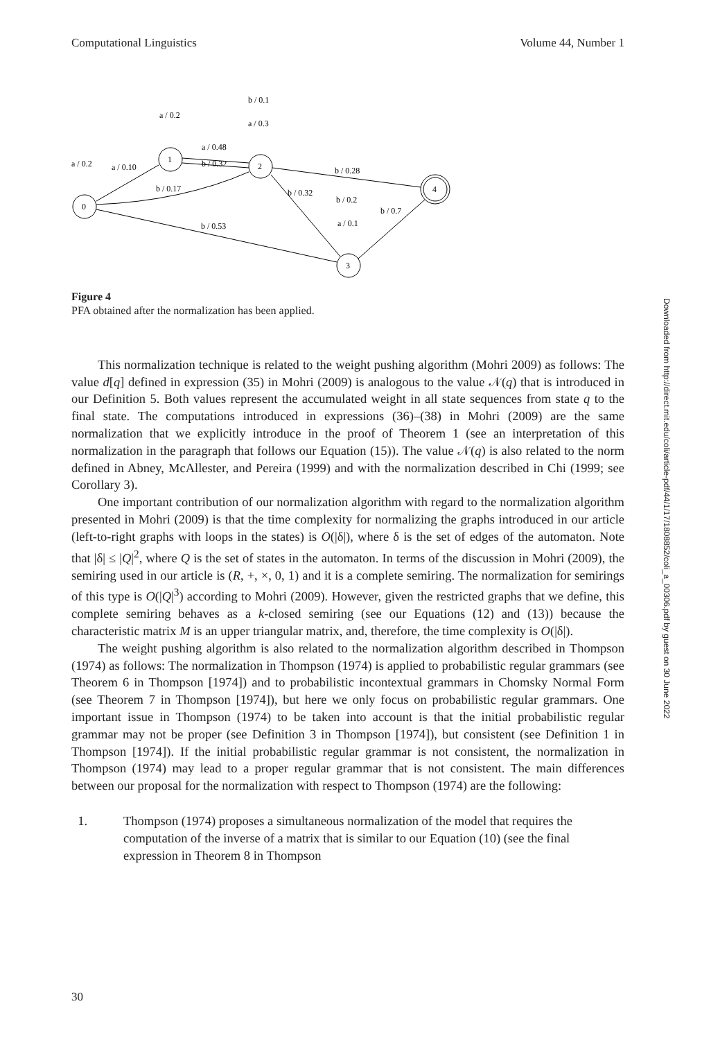Computational Linguistics Volume 44, Number 1
a / 0.2
a / 0.10
a / 0.2
a / 0.48
b / 0.32
b / 0.17
b / 0.1
a / 0.3
b / 0.28
b / 0.32
b / 0.2
b / 0.7
a / 0.1
b / 0.53
0
1
2
4
3
Figure 4
PFA obtained after the normalization has been applied.
This normalization technique is related to the weight pushing algorithm (Mohri 2009) as follows: The value d[q] defined in expression (35) in Mohri (2009) is analogous to the value 𝒩(q) that is introduced in our Definition 5. Both values represent the accumulated weight in all state sequences from state q to the final state. The computations introduced in expressions (36)–(38) in Mohri (2009) are the same normalization that we explicitly introduce in the proof of Theorem 1 (see an interpretation of this normalization in the paragraph that follows our Equation (15)). The value 𝒩(q) is also related to the norm defined in Abney, McAllester, and Pereira (1999) and with the normalization described in Chi (1999; see Corollary 3).
One important contribution of our normalization algorithm with regard to the normalization algorithm presented in Mohri (2009) is that the time complexity for normalizing the graphs introduced in our article (left-to-right graphs with loops in the states) is O(|δ|), where δ is the set of edges of the automaton. Note that |δ| ≤ |Q|<sup>2</sup>, where Q is the set of states in the automaton. In terms of the discussion in Mohri (2009), the semiring used in our article is (R, +, ×, 0, 1) and it is a complete semiring. The normalization for semirings of this type is O(|Q|<sup>3</sup>) according to Mohri (2009). However, given the restricted graphs that we define, this complete semiring behaves as a k-closed semiring (see our Equations (12) and (13)) because the characteristic matrix M is an upper triangular matrix, and, therefore, the time complexity is O(|δ|).
The weight pushing algorithm is also related to the normalization algorithm described in Thompson (1974) as follows: The normalization in Thompson (1974) is applied to probabilistic regular grammars (see Theorem 6 in Thompson [1974]) and to probabilistic incontextual grammars in Chomsky Normal Form (see Theorem 7 in Thompson [1974]), but here we only focus on probabilistic regular grammars. One important issue in Thompson (1974) to be taken into account is that the initial probabilistic regular grammar may not be proper (see Definition 3 in Thompson [1974]), but consistent (see Definition 1 in Thompson [1974]). If the initial probabilistic regular grammar is not consistent, the normalization in Thompson (1974) may lead to a proper regular grammar that is not consistent. The main differences between our proposal for the normalization with respect to Thompson (1974) are the following:
1. Thompson (1974) proposes a simultaneous normalization of the model that requires the computation of the inverse of a matrix that is similar to our Equation (10) (see the final expression in Theorem 8 in Thompson
Downloaded from http://direct.mit.edu/coli/article-pdf/44/1/17/1808852/coli_a_00306.pdf by guest on 30 June 2022
30